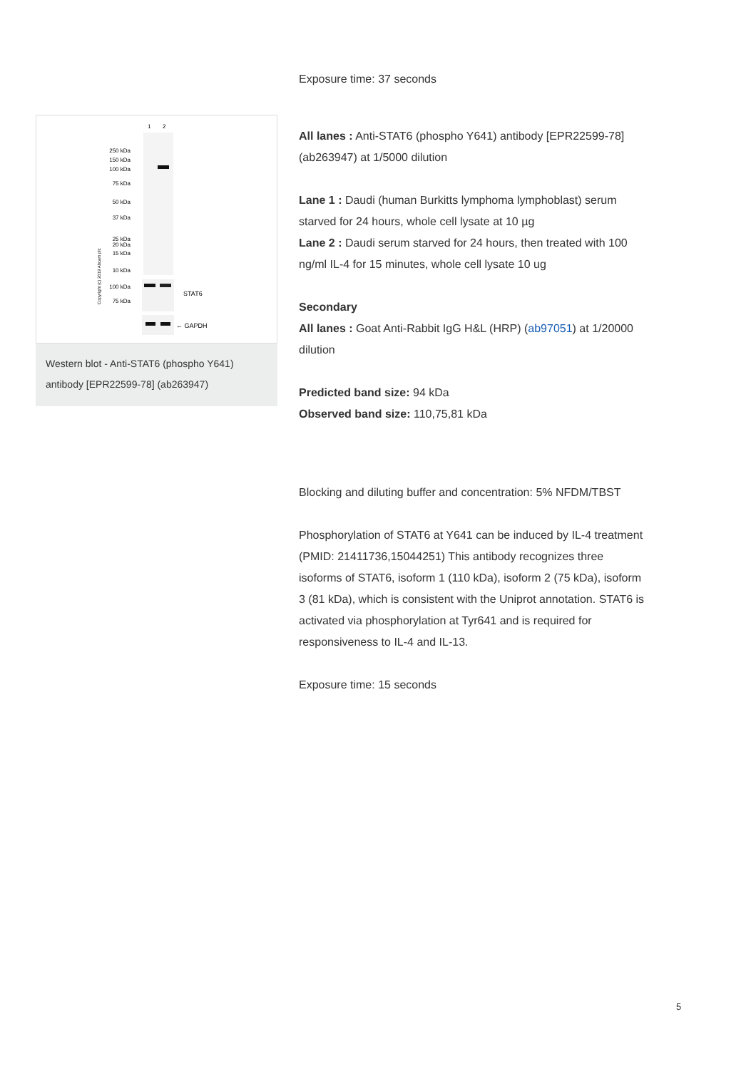1
2
250 kDa
150 kDa
100 kDa
75 kDa
50 kDa
37 kDa
25 kDa
20 kDa
15 kDa
10 kDa
100 kDa
75 kDa
STAT6
← GAPDH
Copyright (c) 2019 Abcam plc
Western blot - Anti-STAT6 (phospho Y641) antibody [EPR22599-78] (ab263947)
Exposure time: 37 seconds
All lanes : Anti-STAT6 (phospho Y641) antibody [EPR22599-78] (ab263947) at 1/5000 dilution
Lane 1 : Daudi (human Burkitts lymphoma lymphoblast) serum starved for 24 hours, whole cell lysate at 10 µg
Lane 2 : Daudi serum starved for 24 hours, then treated with 100 ng/ml IL-4 for 15 minutes, whole cell lysate 10 ug
Secondary
All lanes : Goat Anti-Rabbit IgG H&L (HRP) (ab97051) at 1/20000 dilution
Predicted band size: 94 kDa
Observed band size: 110,75,81 kDa
Blocking and diluting buffer and concentration: 5% NFDM/TBST
Phosphorylation of STAT6 at Y641 can be induced by IL-4 treatment (PMID: 21411736,15044251) This antibody recognizes three isoforms of STAT6, isoform 1 (110 kDa), isoform 2 (75 kDa), isoform 3 (81 kDa), which is consistent with the Uniprot annotation. STAT6 is activated via phosphorylation at Tyr641 and is required for responsiveness to IL-4 and IL-13.
Exposure time: 15 seconds
5